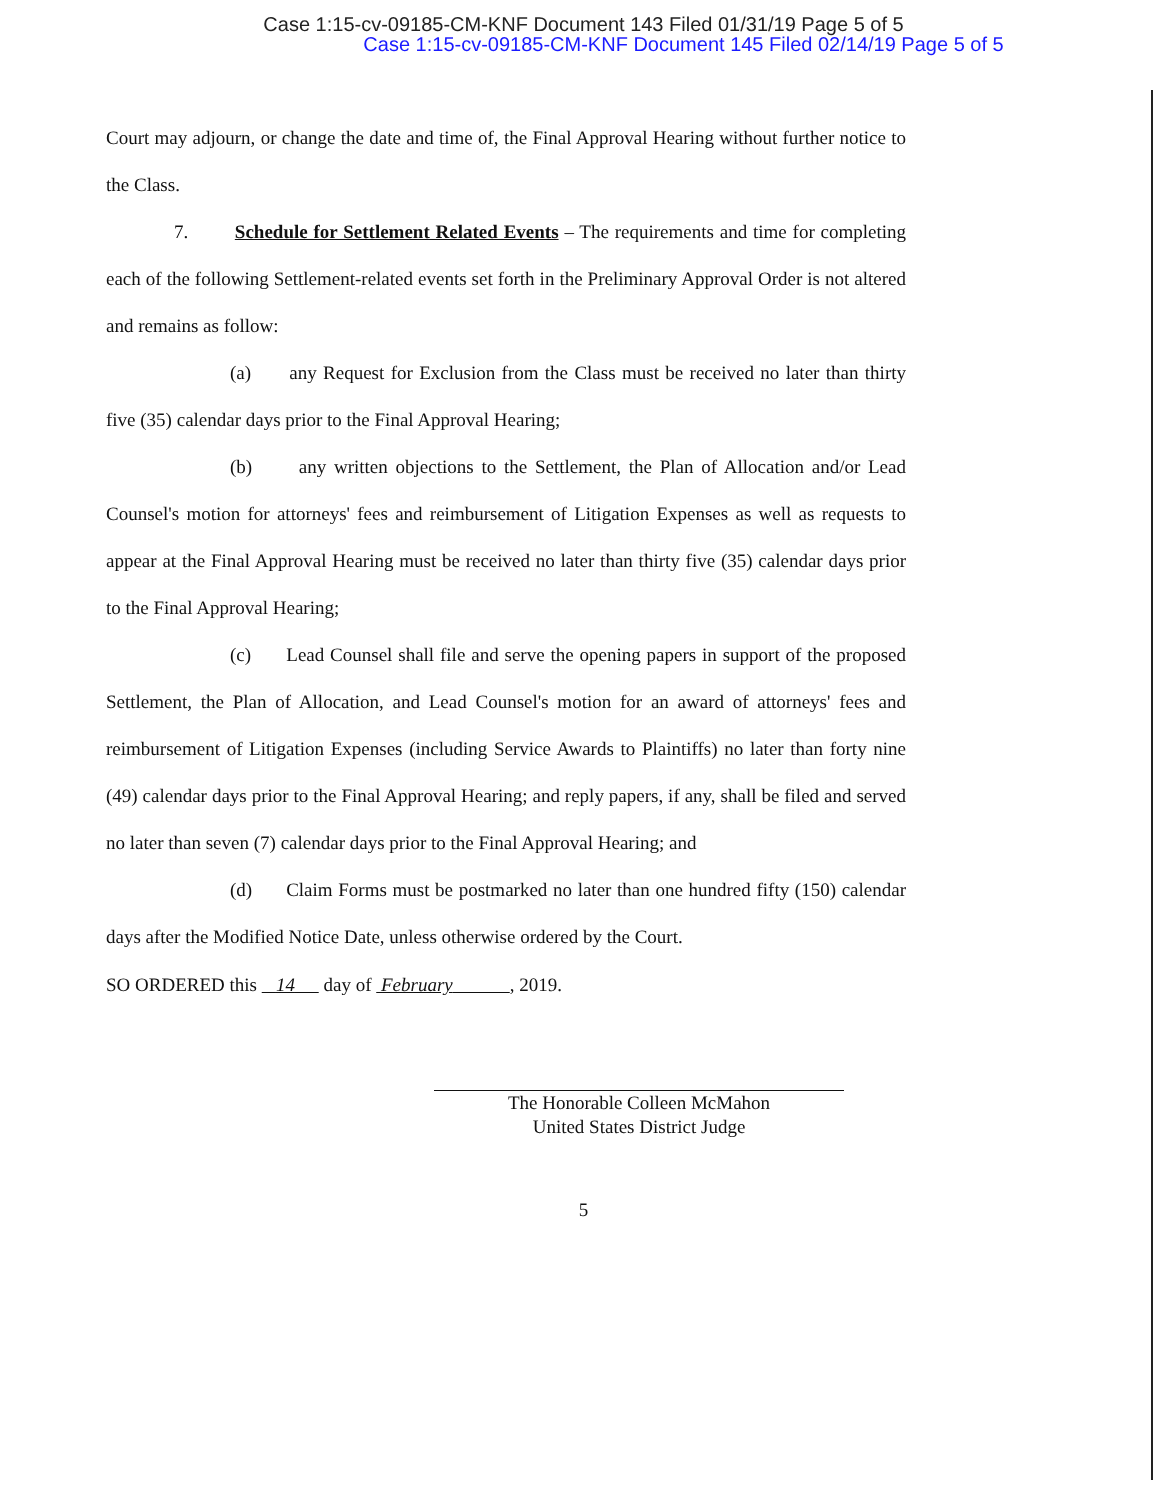Case 1:15-cv-09185-CM-KNF Document 143 Filed 01/31/19 Page 5 of 5
Case 1:15-cv-09185-CM-KNF Document 145 Filed 02/14/19 Page 5 of 5
Court may adjourn, or change the date and time of, the Final Approval Hearing without further notice to the Class.
7. Schedule for Settlement Related Events – The requirements and time for completing each of the following Settlement-related events set forth in the Preliminary Approval Order is not altered and remains as follow:
(a) any Request for Exclusion from the Class must be received no later than thirty five (35) calendar days prior to the Final Approval Hearing;
(b) any written objections to the Settlement, the Plan of Allocation and/or Lead Counsel's motion for attorneys' fees and reimbursement of Litigation Expenses as well as requests to appear at the Final Approval Hearing must be received no later than thirty five (35) calendar days prior to the Final Approval Hearing;
(c) Lead Counsel shall file and serve the opening papers in support of the proposed Settlement, the Plan of Allocation, and Lead Counsel's motion for an award of attorneys' fees and reimbursement of Litigation Expenses (including Service Awards to Plaintiffs) no later than forty nine (49) calendar days prior to the Final Approval Hearing; and reply papers, if any, shall be filed and served no later than seven (7) calendar days prior to the Final Approval Hearing; and
(d) Claim Forms must be postmarked no later than one hundred fifty (150) calendar days after the Modified Notice Date, unless otherwise ordered by the Court.
SO ORDERED this 14 day of February , 2019.
The Honorable Colleen McMahon
United States District Judge
5